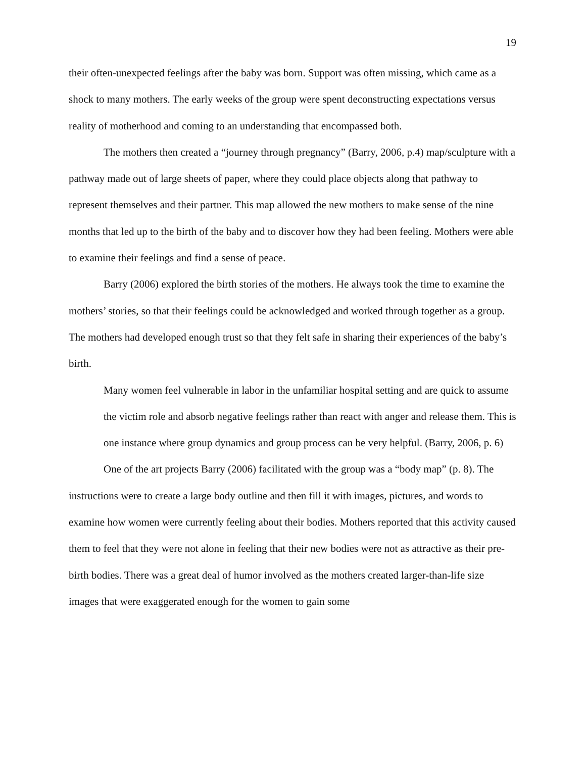19
their often-unexpected feelings after the baby was born. Support was often missing, which came as a shock to many mothers. The early weeks of the group were spent deconstructing expectations versus reality of motherhood and coming to an understanding that encompassed both.
The mothers then created a “journey through pregnancy” (Barry, 2006, p.4) map/sculpture with a pathway made out of large sheets of paper, where they could place objects along that pathway to represent themselves and their partner. This map allowed the new mothers to make sense of the nine months that led up to the birth of the baby and to discover how they had been feeling. Mothers were able to examine their feelings and find a sense of peace.
Barry (2006) explored the birth stories of the mothers. He always took the time to examine the mothers’ stories, so that their feelings could be acknowledged and worked through together as a group. The mothers had developed enough trust so that they felt safe in sharing their experiences of the baby’s birth.
Many women feel vulnerable in labor in the unfamiliar hospital setting and are quick to assume the victim role and absorb negative feelings rather than react with anger and release them. This is one instance where group dynamics and group process can be very helpful. (Barry, 2006, p. 6)
One of the art projects Barry (2006) facilitated with the group was a “body map” (p. 8). The instructions were to create a large body outline and then fill it with images, pictures, and words to examine how women were currently feeling about their bodies. Mothers reported that this activity caused them to feel that they were not alone in feeling that their new bodies were not as attractive as their pre-birth bodies. There was a great deal of humor involved as the mothers created larger-than-life size images that were exaggerated enough for the women to gain some